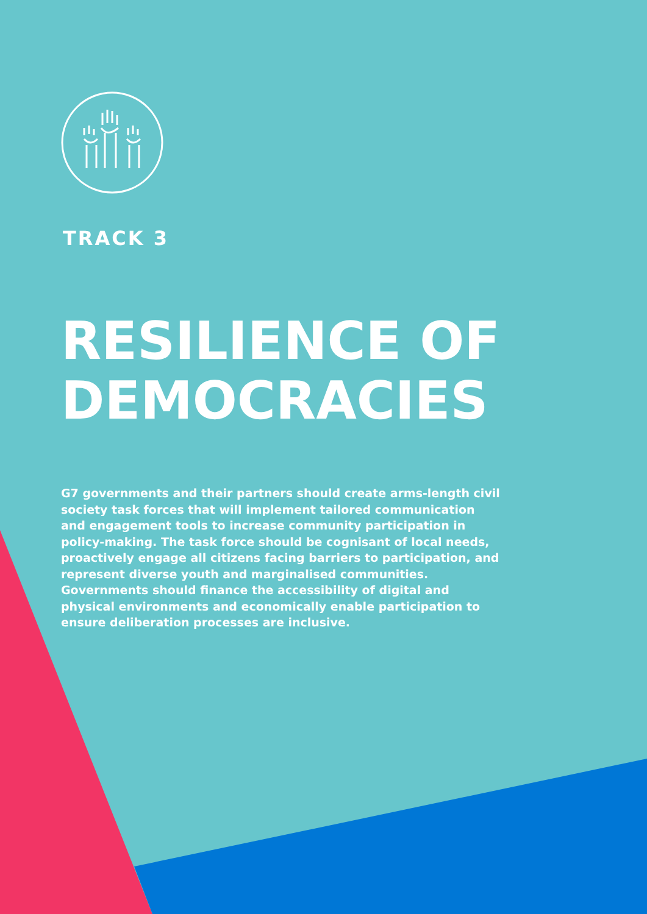TRACK 3
RESILIENCE OF DEMOCRACIES
G7 governments and their partners should create arms-length civil society task forces that will implement tailored communication and engagement tools to increase community participation in policy-making. The task force should be cognisant of local needs, proactively engage all citizens facing barriers to participation, and represent diverse youth and marginalised communities. Governments should finance the accessibility of digital and physical environments and economically enable participation to ensure deliberation processes are inclusive.